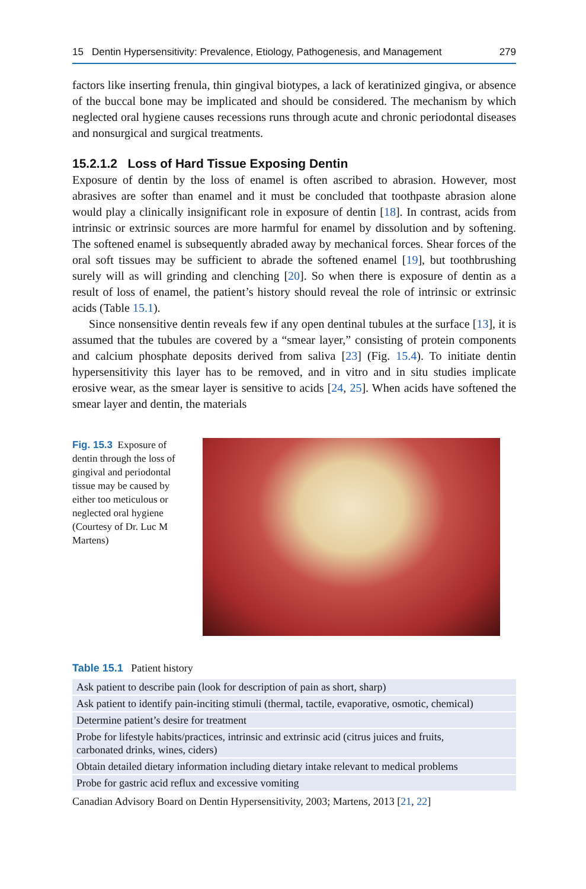15 Dentin Hypersensitivity: Prevalence, Etiology, Pathogenesis, and Management 279
factors like inserting frenula, thin gingival biotypes, a lack of keratinized gingiva, or absence of the buccal bone may be implicated and should be considered. The mechanism by which neglected oral hygiene causes recessions runs through acute and chronic periodontal diseases and nonsurgical and surgical treatments.
15.2.1.2 Loss of Hard Tissue Exposing Dentin
Exposure of dentin by the loss of enamel is often ascribed to abrasion. However, most abrasives are softer than enamel and it must be concluded that toothpaste abrasion alone would play a clinically insignificant role in exposure of dentin [18]. In contrast, acids from intrinsic or extrinsic sources are more harmful for enamel by dissolution and by softening. The softened enamel is subsequently abraded away by mechanical forces. Shear forces of the oral soft tissues may be sufficient to abrade the softened enamel [19], but toothbrushing surely will as will grinding and clenching [20]. So when there is exposure of dentin as a result of loss of enamel, the patient’s history should reveal the role of intrinsic or extrinsic acids (Table 15.1).
Since nonsensitive dentin reveals few if any open dentinal tubules at the surface [13], it is assumed that the tubules are covered by a “smear layer,” consisting of protein components and calcium phosphate deposits derived from saliva [23] (Fig. 15.4). To initiate dentin hypersensitivity this layer has to be removed, and in vitro and in situ studies implicate erosive wear, as the smear layer is sensitive to acids [24, 25]. When acids have softened the smear layer and dentin, the materials
Fig. 15.3 Exposure of dentin through the loss of gingival and periodontal tissue may be caused by either too meticulous or neglected oral hygiene (Courtesy of Dr. Luc M Martens)
Table 15.1 Patient history
| Ask patient to describe pain (look for description of pain as short, sharp) |
| Ask patient to identify pain-inciting stimuli (thermal, tactile, evaporative, osmotic, chemical) |
| Determine patient’s desire for treatment |
| Probe for lifestyle habits/practices, intrinsic and extrinsic acid (citrus juices and fruits, carbonated drinks, wines, ciders) |
| Obtain detailed dietary information including dietary intake relevant to medical problems |
| Probe for gastric acid reflux and excessive vomiting |
Canadian Advisory Board on Dentin Hypersensitivity, 2003; Martens, 2013 [21, 22]